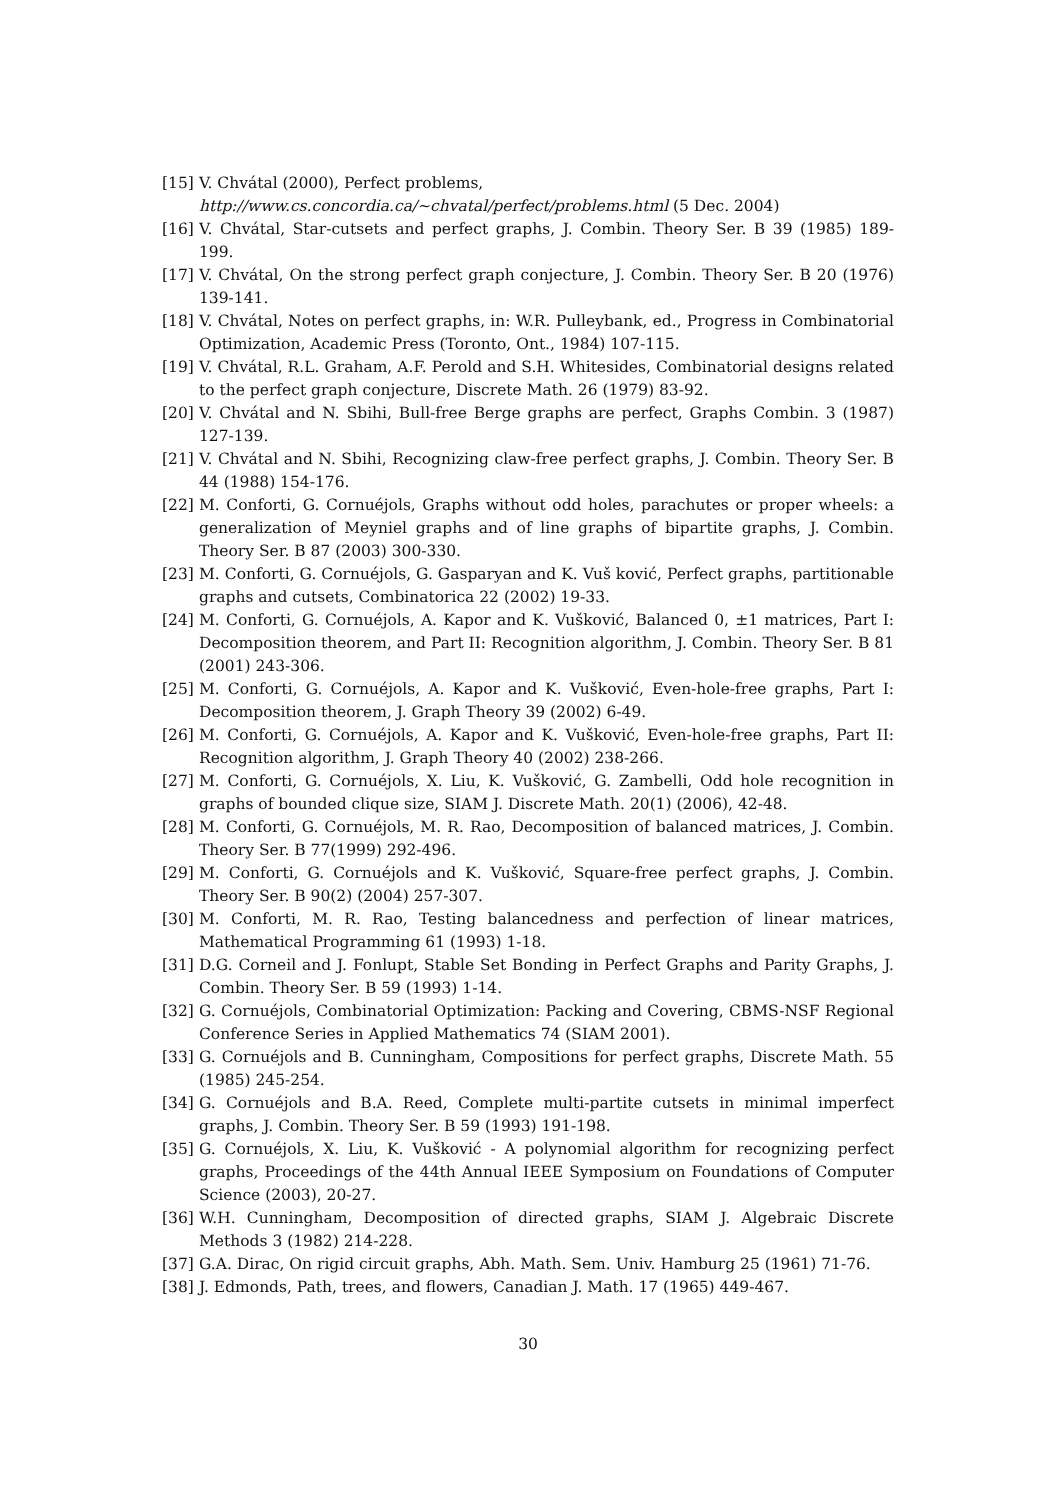[15] V. Chvátal (2000), Perfect problems,
http://www.cs.concordia.ca/∼chvatal/perfect/problems.html (5 Dec. 2004)
[16] V. Chvátal, Star-cutsets and perfect graphs, J. Combin. Theory Ser. B 39 (1985) 189-199.
[17] V. Chvátal, On the strong perfect graph conjecture, J. Combin. Theory Ser. B 20 (1976) 139-141.
[18] V. Chvátal, Notes on perfect graphs, in: W.R. Pulleybank, ed., Progress in Combinatorial Optimization, Academic Press (Toronto, Ont., 1984) 107-115.
[19] V. Chvátal, R.L. Graham, A.F. Perold and S.H. Whitesides, Combinatorial designs related to the perfect graph conjecture, Discrete Math. 26 (1979) 83-92.
[20] V. Chvátal and N. Sbihi, Bull-free Berge graphs are perfect, Graphs Combin. 3 (1987) 127-139.
[21] V. Chvátal and N. Sbihi, Recognizing claw-free perfect graphs, J. Combin. Theory Ser. B 44 (1988) 154-176.
[22] M. Conforti, G. Cornuéjols, Graphs without odd holes, parachutes or proper wheels: a generalization of Meyniel graphs and of line graphs of bipartite graphs, J. Combin. Theory Ser. B 87 (2003) 300-330.
[23] M. Conforti, G. Cornuéjols, G. Gasparyan and K. Vuš ković, Perfect graphs, partitionable graphs and cutsets, Combinatorica 22 (2002) 19-33.
[24] M. Conforti, G. Cornuéjols, A. Kapor and K. Vušković, Balanced 0, ±1 matrices, Part I: Decomposition theorem, and Part II: Recognition algorithm, J. Combin. Theory Ser. B 81 (2001) 243-306.
[25] M. Conforti, G. Cornuéjols, A. Kapor and K. Vušković, Even-hole-free graphs, Part I: Decomposition theorem, J. Graph Theory 39 (2002) 6-49.
[26] M. Conforti, G. Cornuéjols, A. Kapor and K. Vušković, Even-hole-free graphs, Part II: Recognition algorithm, J. Graph Theory 40 (2002) 238-266.
[27] M. Conforti, G. Cornuéjols, X. Liu, K. Vušković, G. Zambelli, Odd hole recognition in graphs of bounded clique size, SIAM J. Discrete Math. 20(1) (2006), 42-48.
[28] M. Conforti, G. Cornuéjols, M. R. Rao, Decomposition of balanced matrices, J. Combin. Theory Ser. B 77(1999) 292-496.
[29] M. Conforti, G. Cornuéjols and K. Vušković, Square-free perfect graphs, J. Combin. Theory Ser. B 90(2) (2004) 257-307.
[30] M. Conforti, M. R. Rao, Testing balancedness and perfection of linear matrices, Mathematical Programming 61 (1993) 1-18.
[31] D.G. Corneil and J. Fonlupt, Stable Set Bonding in Perfect Graphs and Parity Graphs, J. Combin. Theory Ser. B 59 (1993) 1-14.
[32] G. Cornuéjols, Combinatorial Optimization: Packing and Covering, CBMS-NSF Regional Conference Series in Applied Mathematics 74 (SIAM 2001).
[33] G. Cornuéjols and B. Cunningham, Compositions for perfect graphs, Discrete Math. 55 (1985) 245-254.
[34] G. Cornuéjols and B.A. Reed, Complete multi-partite cutsets in minimal imperfect graphs, J. Combin. Theory Ser. B 59 (1993) 191-198.
[35] G. Cornuéjols, X. Liu, K. Vušković - A polynomial algorithm for recognizing perfect graphs, Proceedings of the 44th Annual IEEE Symposium on Foundations of Computer Science (2003), 20-27.
[36] W.H. Cunningham, Decomposition of directed graphs, SIAM J. Algebraic Discrete Methods 3 (1982) 214-228.
[37] G.A. Dirac, On rigid circuit graphs, Abh. Math. Sem. Univ. Hamburg 25 (1961) 71-76.
[38] J. Edmonds, Path, trees, and flowers, Canadian J. Math. 17 (1965) 449-467.
30